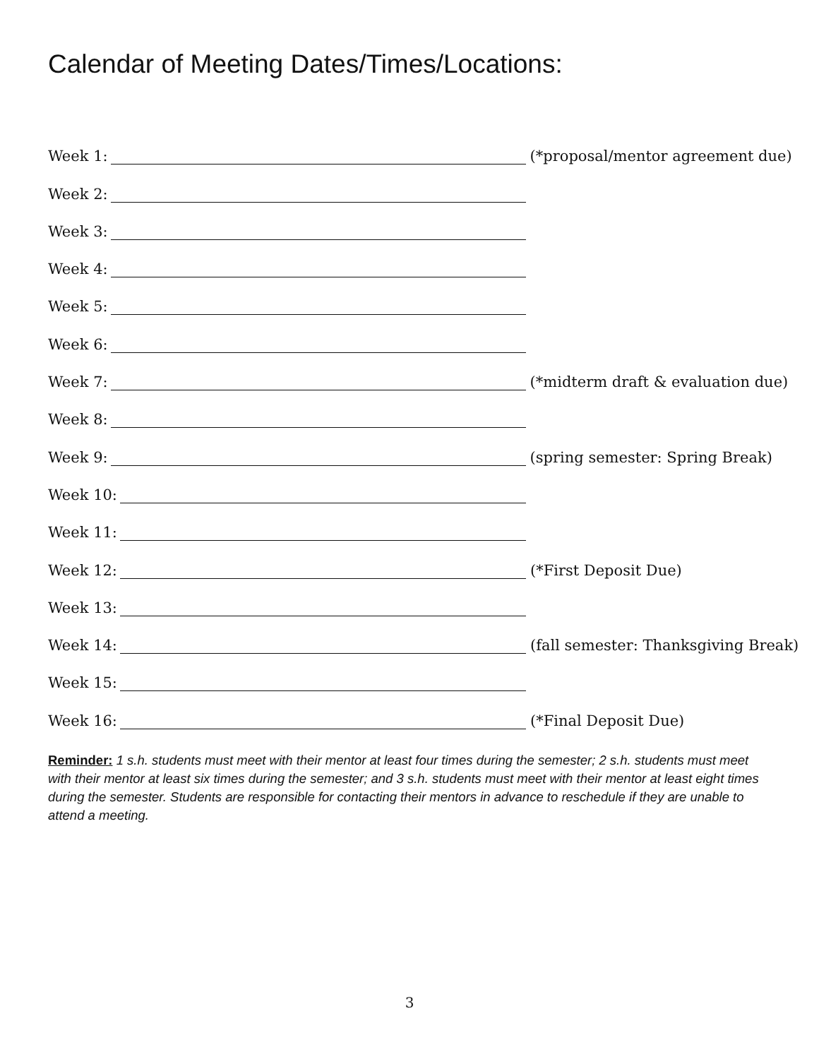Calendar of Meeting Dates/Times/Locations:
Week 1: (*proposal/mentor agreement due)
Week 2:
Week 3:
Week 4:
Week 5:
Week 6:
Week 7: (*midterm draft & evaluation due)
Week 8:
Week 9: (spring semester: Spring Break)
Week 10:
Week 11:
Week 12: (*First Deposit Due)
Week 13:
Week 14: (fall semester: Thanksgiving Break)
Week 15:
Week 16: (*Final Deposit Due)
Reminder: 1 s.h. students must meet with their mentor at least four times during the semester; 2 s.h. students must meet with their mentor at least six times during the semester; and 3 s.h. students must meet with their mentor at least eight times during the semester. Students are responsible for contacting their mentors in advance to reschedule if they are unable to attend a meeting.
3